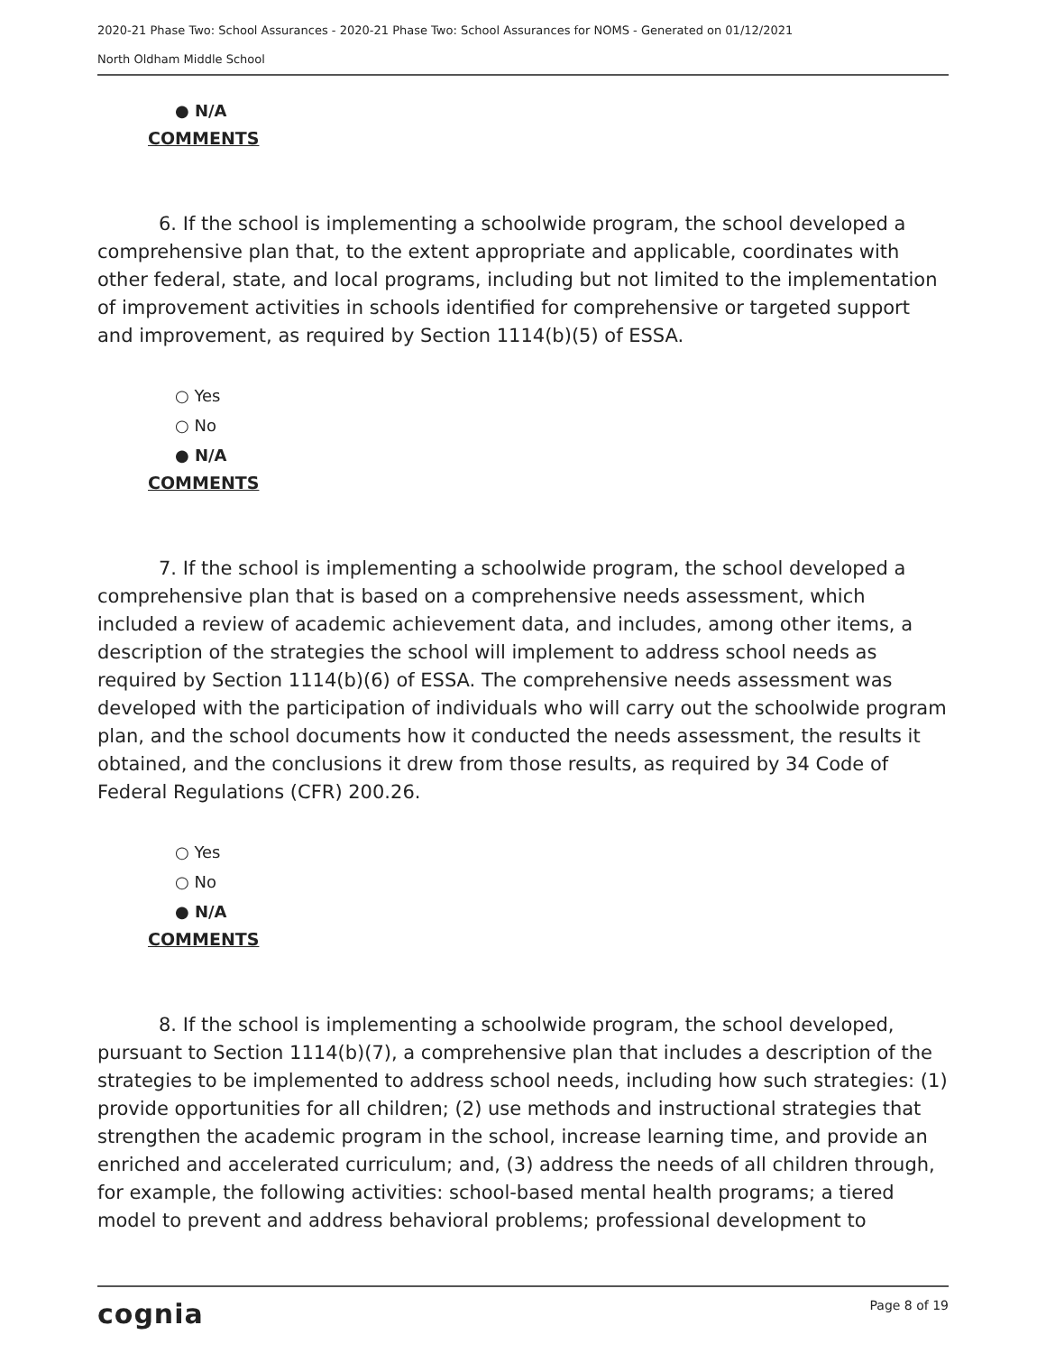2020-21 Phase Two: School Assurances - 2020-21 Phase Two: School Assurances for NOMS - Generated on 01/12/2021
North Oldham Middle School
● N/A
COMMENTS
6. If the school is implementing a schoolwide program, the school developed a comprehensive plan that, to the extent appropriate and applicable, coordinates with other federal, state, and local programs, including but not limited to the implementation of improvement activities in schools identified for comprehensive or targeted support and improvement, as required by Section 1114(b)(5) of ESSA.
○ Yes
○ No
● N/A
COMMENTS
7. If the school is implementing a schoolwide program, the school developed a comprehensive plan that is based on a comprehensive needs assessment, which included a review of academic achievement data, and includes, among other items, a description of the strategies the school will implement to address school needs as required by Section 1114(b)(6) of ESSA. The comprehensive needs assessment was developed with the participation of individuals who will carry out the schoolwide program plan, and the school documents how it conducted the needs assessment, the results it obtained, and the conclusions it drew from those results, as required by 34 Code of Federal Regulations (CFR) 200.26.
○ Yes
○ No
● N/A
COMMENTS
8. If the school is implementing a schoolwide program, the school developed, pursuant to Section 1114(b)(7), a comprehensive plan that includes a description of the strategies to be implemented to address school needs, including how such strategies: (1) provide opportunities for all children; (2) use methods and instructional strategies that strengthen the academic program in the school, increase learning time, and provide an enriched and accelerated curriculum; and, (3) address the needs of all children through, for example, the following activities: school-based mental health programs; a tiered model to prevent and address behavioral problems; professional development to
cognia Page 8 of 19